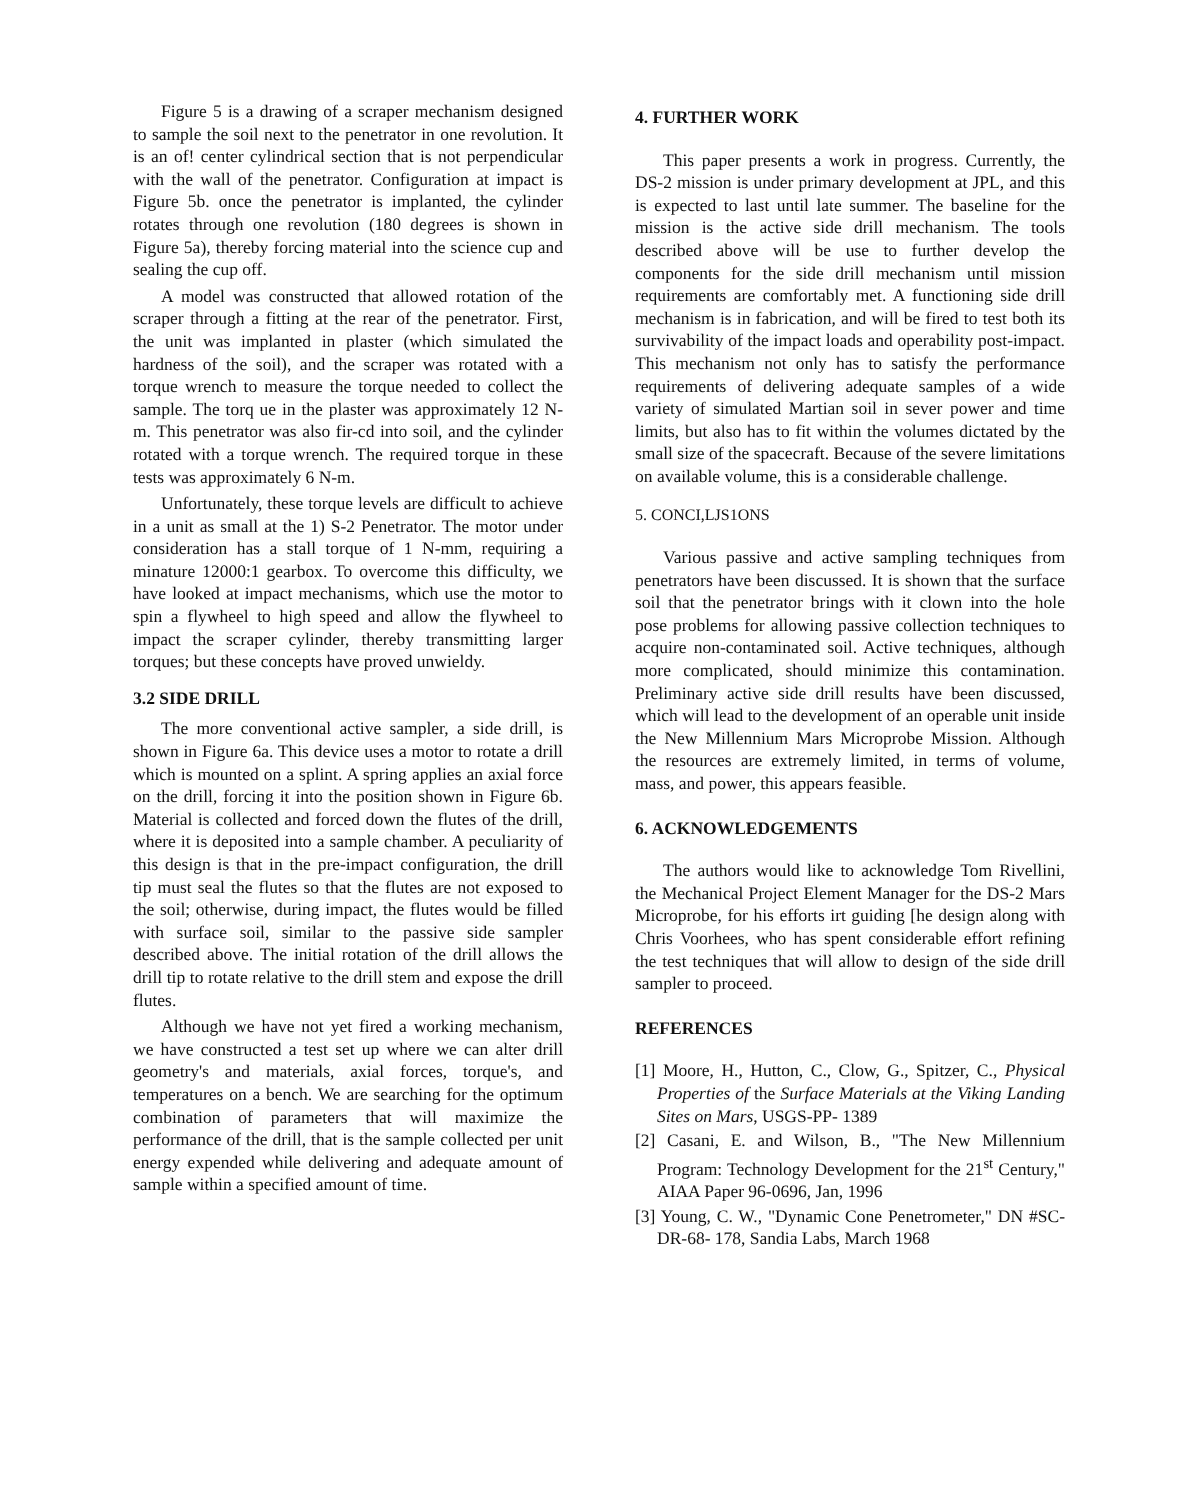Figure 5 is a drawing of a scraper mechanism designed to sample the soil next to the penetrator in one revolution. It is an of! center cylindrical section that is not perpendicular with the wall of the penetrator. Configuration at impact is Figure 5b. once the penetrator is implanted, the cylinder rotates through one revolution (180 degrees is shown in Figure 5a), thereby forcing material into the science cup and sealing the cup off.
A model was constructed that allowed rotation of the scraper through a fitting at the rear of the penetrator. First, the unit was implanted in plaster (which simulated the hardness of the soil), and the scraper was rotated with a torque wrench to measure the torque needed to collect the sample. The torq ue in the plaster was approximately 12 N-m. This penetrator was also fir-cd into soil, and the cylinder rotated with a torque wrench. The required torque in these tests was approximately 6 N-m.
Unfortunately, these torque levels are difficult to achieve in a unit as small at the 1) S-2 Penetrator. The motor under consideration has a stall torque of 1 N-mm, requiring a minature 12000:1 gearbox. To overcome this difficulty, we have looked at impact mechanisms, which use the motor to spin a flywheel to high speed and allow the flywheel to impact the scraper cylinder, thereby transmitting larger torques; but these concepts have proved unwieldy.
3.2 SIDE DRILL
The more conventional active sampler, a side drill, is shown in Figure 6a. This device uses a motor to rotate a drill which is mounted on a splint. A spring applies an axial force on the drill, forcing it into the position shown in Figure 6b. Material is collected and forced down the flutes of the drill, where it is deposited into a sample chamber. A peculiarity of this design is that in the pre-impact configuration, the drill tip must seal the flutes so that the flutes are not exposed to the soil; otherwise, during impact, the flutes would be filled with surface soil, similar to the passive side sampler described above. The initial rotation of the drill allows the drill tip to rotate relative to the drill stem and expose the drill flutes.
Although we have not yet fired a working mechanism, we have constructed a test set up where we can alter drill geometry's and materials, axial forces, torque's, and temperatures on a bench. We are searching for the optimum combination of parameters that will maximize the performance of the drill, that is the sample collected per unit energy expended while delivering and adequate amount of sample within a specified amount of time.
4. FURTHER WORK
This paper presents a work in progress. Currently, the DS-2 mission is under primary development at JPL, and this is expected to last until late summer. The baseline for the mission is the active side drill mechanism. The tools described above will be use to further develop the components for the side drill mechanism until mission requirements are comfortably met. A functioning side drill mechanism is in fabrication, and will be fired to test both its survivability of the impact loads and operability post-impact. This mechanism not only has to satisfy the performance requirements of delivering adequate samples of a wide variety of simulated Martian soil in sever power and time limits, but also has to fit within the volumes dictated by the small size of the spacecraft. Because of the severe limitations on available volume, this is a considerable challenge.
5. CONCI,LJS1ONS
Various passive and active sampling techniques from penetrators have been discussed. It is shown that the surface soil that the penetrator brings with it clown into the hole pose problems for allowing passive collection techniques to acquire non-contaminated soil. Active techniques, although more complicated, should minimize this contamination. Preliminary active side drill results have been discussed, which will lead to the development of an operable unit inside the New Millennium Mars Microprobe Mission. Although the resources are extremely limited, in terms of volume, mass, and power, this appears feasible.
6. ACKNOWLEDGEMENTS
The authors would like to acknowledge Tom Rivellini, the Mechanical Project Element Manager for the DS-2 Mars Microprobe, for his efforts irt guiding [he design along with Chris Voorhees, who has spent considerable effort refining the test techniques that will allow to design of the side drill sampler to proceed.
REFERENCES
[1] Moore, H., Hutton, C., Clow, G., Spitzer, C., Physical Properties of the Surface Materials at the Viking Landing Sites on Mars, USGS-PP- 1389
[2] Casani, E. and Wilson, B., "The New Millennium Program: Technology Development for the 21<sup>st</sup> Century," AIAA Paper 96-0696, Jan, 1996
[3] Young, C. W., "Dynamic Cone Penetrometer," DN #SC-DR-68- 178, Sandia Labs, March 1968